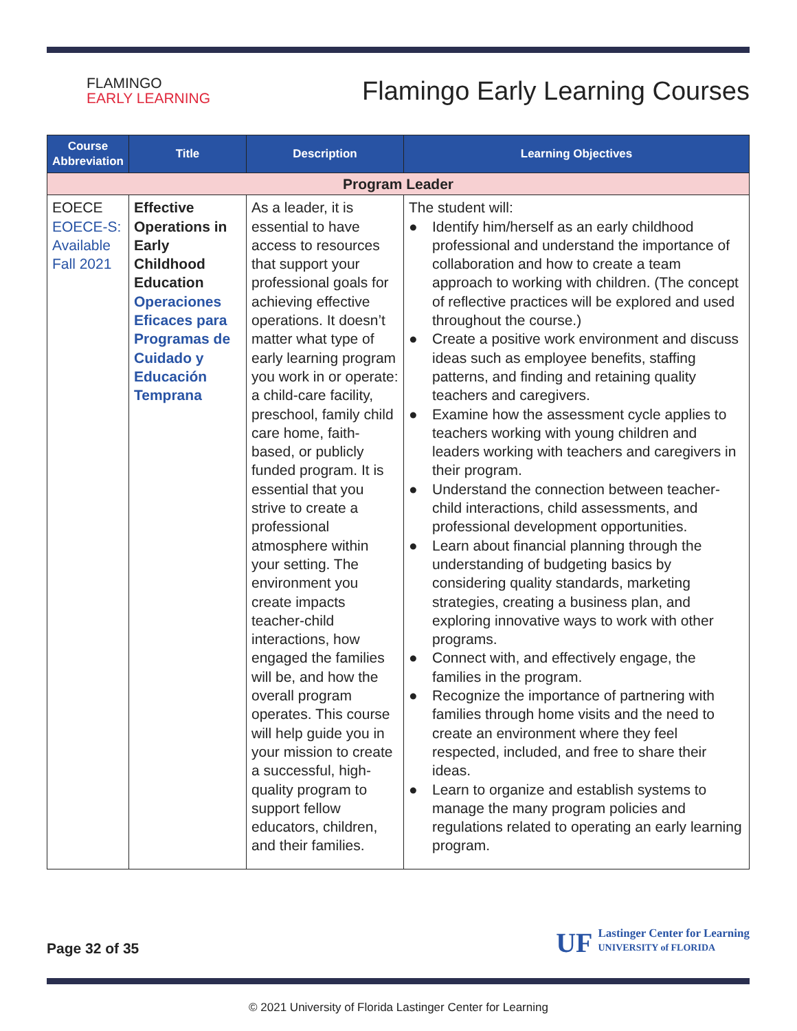FLAMINGO
EARLY LEARNING
Flamingo Early Learning Courses
| Course Abbreviation | Title | Description | Learning Objectives |
| --- | --- | --- | --- |
| Program Leader | | | |
| EOECE EOECE-S: Available Fall 2021 | Effective Operations in Early Childhood Education Operaciones Eficaces para Programas de Cuidado y Educación Temprana | As a leader, it is essential to have access to resources that support your professional goals for achieving effective operations. It doesn’t matter what type of early learning program you work in or operate: a child-care facility, preschool, family child care home, faith-based, or publicly funded program. It is essential that you strive to create a professional atmosphere within your setting. The environment you create impacts teacher-child interactions, how engaged the families will be, and how the overall program operates. This course will help guide you in your mission to create a successful, high-quality program to support fellow educators, children, and their families. | The student will: ● Identify him/herself as an early childhood professional and understand the importance of collaboration and how to create a team approach to working with children. (The concept of reflective practices will be explored and used throughout the course.) ● Create a positive work environment and discuss ideas such as employee benefits, staffing patterns, and finding and retaining quality teachers and caregivers. ● Examine how the assessment cycle applies to teachers working with young children and leaders working with teachers and caregivers in their program. ● Understand the connection between teacher-child interactions, child assessments, and professional development opportunities. ● Learn about financial planning through the understanding of budgeting basics by considering quality standards, marketing strategies, creating a business plan, and exploring innovative ways to work with other programs. ● Connect with, and effectively engage, the families in the program. ● Recognize the importance of partnering with families through home visits and the need to create an environment where they feel respected, included, and free to share their ideas. ● Learn to organize and establish systems to manage the many program policies and regulations related to operating an early learning program. |
Page 32 of 35
UF Lastinger Center for Learning
UNIVERSITY of FLORIDA
© 2021 University of Florida Lastinger Center for Learning